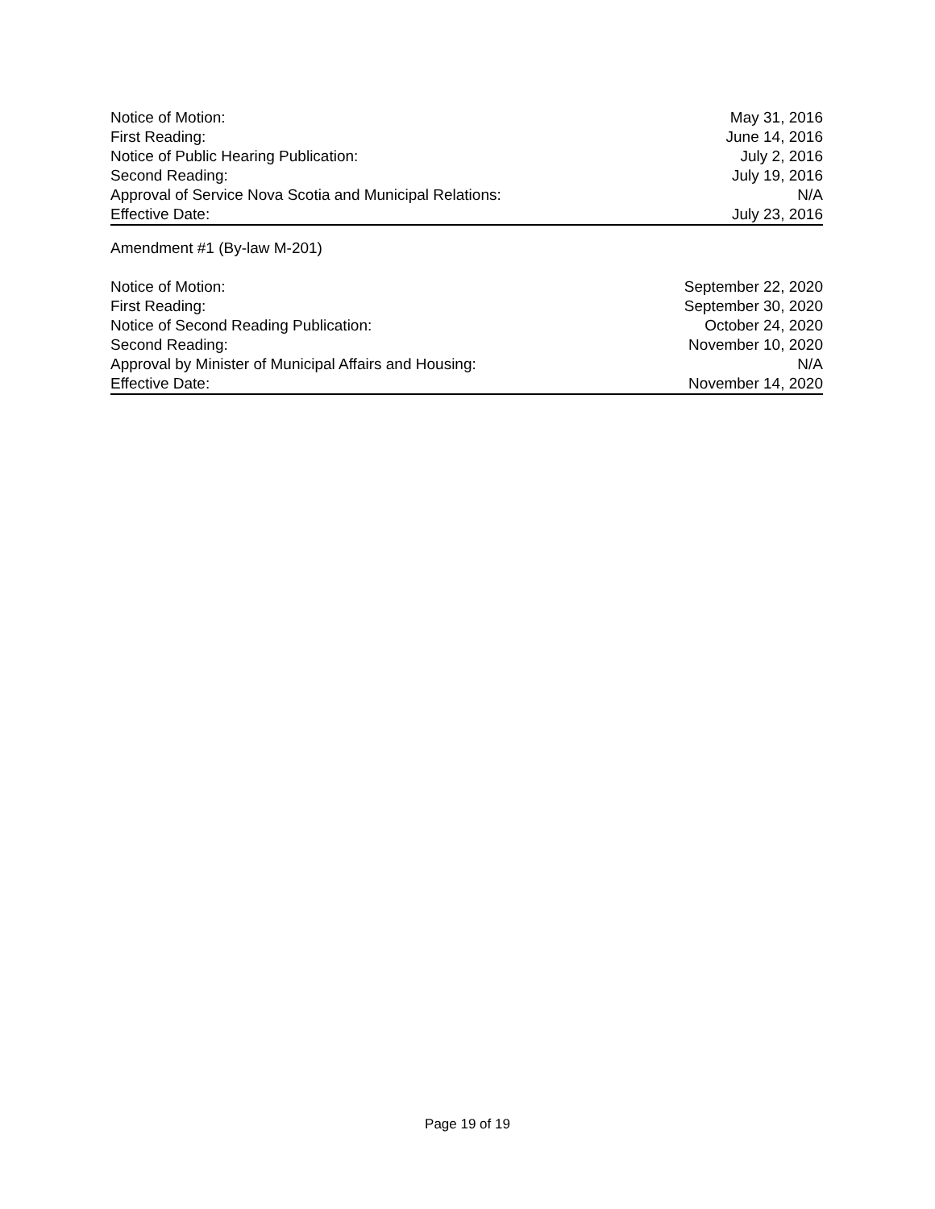| Notice of Motion: | May 31, 2016 |
| First Reading: | June 14, 2016 |
| Notice of Public Hearing Publication: | July 2, 2016 |
| Second Reading: | July 19, 2016 |
| Approval of Service Nova Scotia and Municipal Relations: | N/A |
| Effective Date: | July 23, 2016 |
Amendment #1 (By-law M-201)
| Notice of Motion: | September 22, 2020 |
| First Reading: | September 30, 2020 |
| Notice of Second Reading Publication: | October 24, 2020 |
| Second Reading: | November 10, 2020 |
| Approval by Minister of Municipal Affairs and Housing: | N/A |
| Effective Date: | November 14, 2020 |
Page 19 of 19